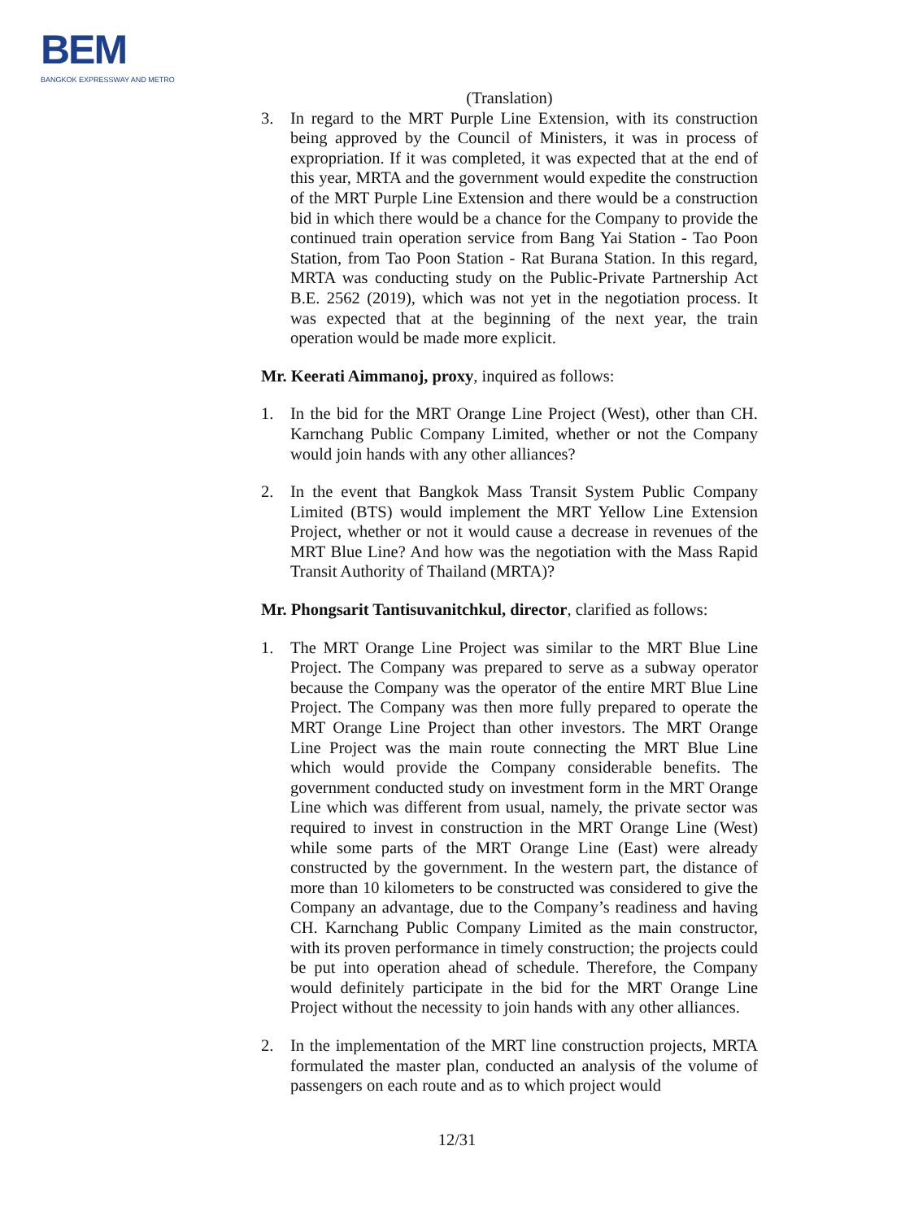BEM
BANGKOK EXPRESSWAY AND METRO
(Translation)
3. In regard to the MRT Purple Line Extension, with its construction being approved by the Council of Ministers, it was in process of expropriation. If it was completed, it was expected that at the end of this year, MRTA and the government would expedite the construction of the MRT Purple Line Extension and there would be a construction bid in which there would be a chance for the Company to provide the continued train operation service from Bang Yai Station - Tao Poon Station, from Tao Poon Station - Rat Burana Station. In this regard, MRTA was conducting study on the Public-Private Partnership Act B.E. 2562 (2019), which was not yet in the negotiation process. It was expected that at the beginning of the next year, the train operation would be made more explicit.
Mr. Keerati Aimmanoj, proxy, inquired as follows:
1. In the bid for the MRT Orange Line Project (West), other than CH. Karnchang Public Company Limited, whether or not the Company would join hands with any other alliances?
2. In the event that Bangkok Mass Transit System Public Company Limited (BTS) would implement the MRT Yellow Line Extension Project, whether or not it would cause a decrease in revenues of the MRT Blue Line? And how was the negotiation with the Mass Rapid Transit Authority of Thailand (MRTA)?
Mr. Phongsarit Tantisuvanitchkul, director, clarified as follows:
1. The MRT Orange Line Project was similar to the MRT Blue Line Project. The Company was prepared to serve as a subway operator because the Company was the operator of the entire MRT Blue Line Project. The Company was then more fully prepared to operate the MRT Orange Line Project than other investors. The MRT Orange Line Project was the main route connecting the MRT Blue Line which would provide the Company considerable benefits. The government conducted study on investment form in the MRT Orange Line which was different from usual, namely, the private sector was required to invest in construction in the MRT Orange Line (West) while some parts of the MRT Orange Line (East) were already constructed by the government. In the western part, the distance of more than 10 kilometers to be constructed was considered to give the Company an advantage, due to the Company’s readiness and having CH. Karnchang Public Company Limited as the main constructor, with its proven performance in timely construction; the projects could be put into operation ahead of schedule. Therefore, the Company would definitely participate in the bid for the MRT Orange Line Project without the necessity to join hands with any other alliances.
2. In the implementation of the MRT line construction projects, MRTA formulated the master plan, conducted an analysis of the volume of passengers on each route and as to which project would
12/31